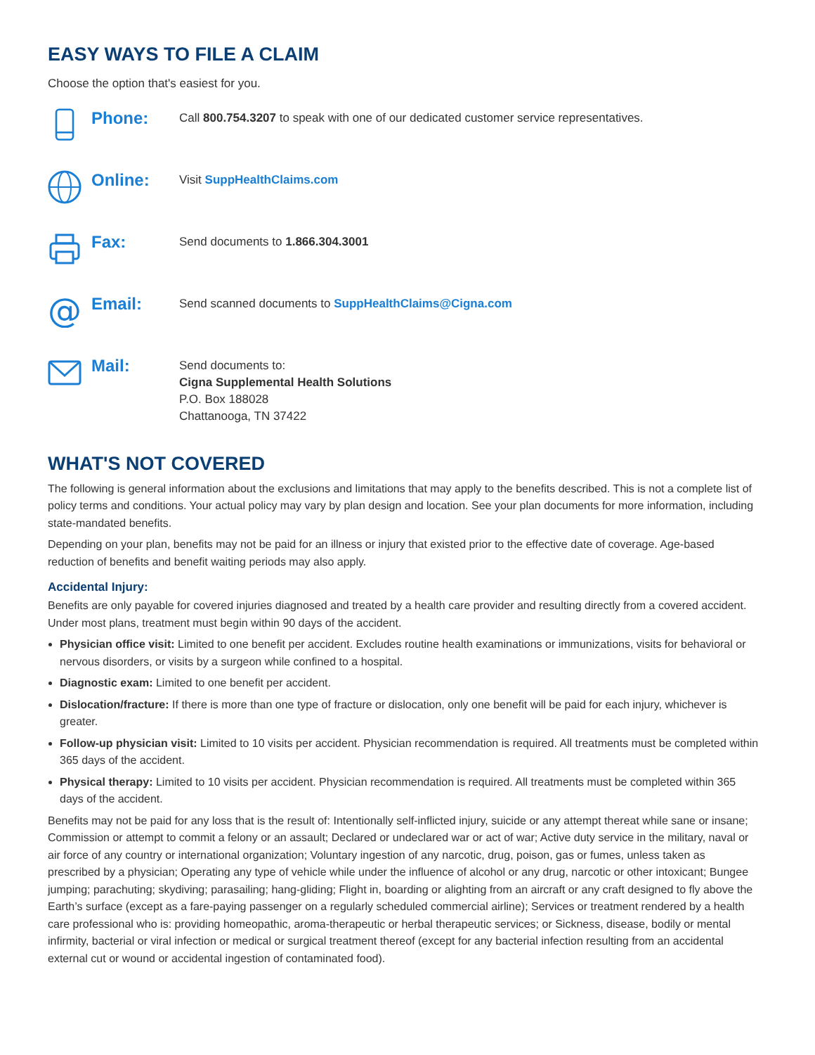EASY WAYS TO FILE A CLAIM
Choose the option that's easiest for you.
Phone:
Call 800.754.3207 to speak with one of our dedicated customer service representatives.
Online:
Visit SuppHealthClaims.com
Fax:
Send documents to 1.866.304.3001
@
Email:
Send scanned documents to SuppHealthClaims@Cigna.com
Mail:
Send documents to:
Cigna Supplemental Health Solutions
P.O. Box 188028
Chattanooga, TN 37422
WHAT'S NOT COVERED
The following is general information about the exclusions and limitations that may apply to the benefits described. This is not a complete list of policy terms and conditions. Your actual policy may vary by plan design and location. See your plan documents for more information, including state-mandated benefits.
Depending on your plan, benefits may not be paid for an illness or injury that existed prior to the effective date of coverage. Age-based reduction of benefits and benefit waiting periods may also apply.
Accidental Injury:
Benefits are only payable for covered injuries diagnosed and treated by a health care provider and resulting directly from a covered accident. Under most plans, treatment must begin within 90 days of the accident.
Physician office visit: Limited to one benefit per accident. Excludes routine health examinations or immunizations, visits for behavioral or nervous disorders, or visits by a surgeon while confined to a hospital.
Diagnostic exam: Limited to one benefit per accident.
Dislocation/fracture: If there is more than one type of fracture or dislocation, only one benefit will be paid for each injury, whichever is greater.
Follow-up physician visit: Limited to 10 visits per accident. Physician recommendation is required. All treatments must be completed within 365 days of the accident.
Physical therapy: Limited to 10 visits per accident. Physician recommendation is required. All treatments must be completed within 365 days of the accident.
Benefits may not be paid for any loss that is the result of: Intentionally self-inflicted injury, suicide or any attempt thereat while sane or insane; Commission or attempt to commit a felony or an assault; Declared or undeclared war or act of war; Active duty service in the military, naval or air force of any country or international organization; Voluntary ingestion of any narcotic, drug, poison, gas or fumes, unless taken as prescribed by a physician; Operating any type of vehicle while under the influence of alcohol or any drug, narcotic or other intoxicant; Bungee jumping; parachuting; skydiving; parasailing; hang-gliding; Flight in, boarding or alighting from an aircraft or any craft designed to fly above the Earth’s surface (except as a fare-paying passenger on a regularly scheduled commercial airline); Services or treatment rendered by a health care professional who is: providing homeopathic, aroma-therapeutic or herbal therapeutic services; or Sickness, disease, bodily or mental infirmity, bacterial or viral infection or medical or surgical treatment thereof (except for any bacterial infection resulting from an accidental external cut or wound or accidental ingestion of contaminated food).